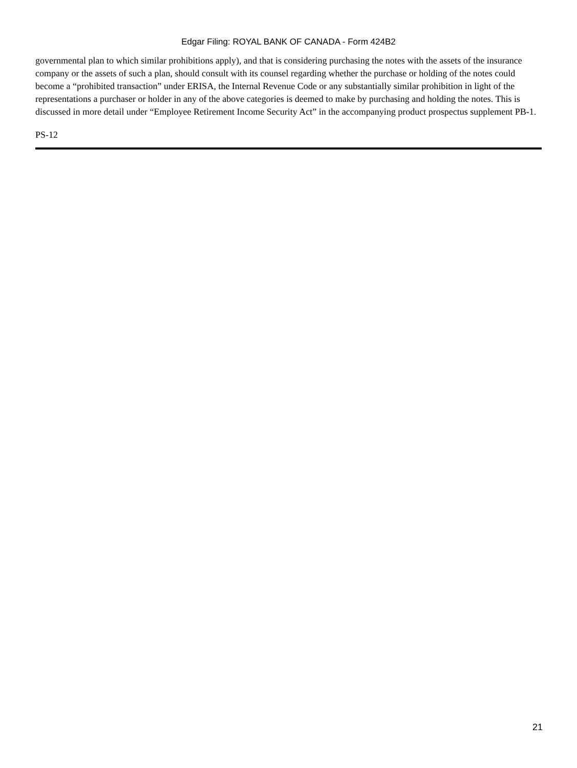Edgar Filing: ROYAL BANK OF CANADA - Form 424B2
governmental plan to which similar prohibitions apply), and that is considering purchasing the notes with the assets of the insurance company or the assets of such a plan, should consult with its counsel regarding whether the purchase or holding of the notes could become a “prohibited transaction” under ERISA, the Internal Revenue Code or any substantially similar prohibition in light of the representations a purchaser or holder in any of the above categories is deemed to make by purchasing and holding the notes. This is discussed in more detail under “Employee Retirement Income Security Act” in the accompanying product prospectus supplement PB-1.
PS-12
21